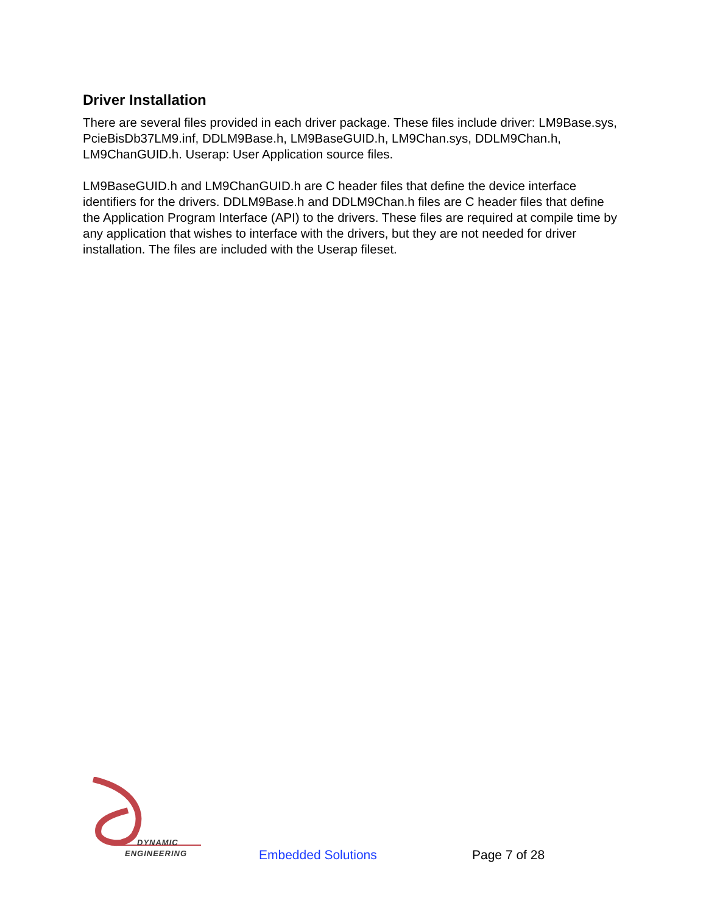Driver Installation
There are several files provided in each driver package. These files include driver: LM9Base.sys, PcieBisDb37LM9.inf, DDLM9Base.h, LM9BaseGUID.h, LM9Chan.sys, DDLM9Chan.h, LM9ChanGUID.h. Userap: User Application source files.
LM9BaseGUID.h and LM9ChanGUID.h are C header files that define the device interface identifiers for the drivers. DDLM9Base.h and DDLM9Chan.h files are C header files that define the Application Program Interface (API) to the drivers. These files are required at compile time by any application that wishes to interface with the drivers, but they are not needed for driver installation. The files are included with the Userap fileset.
DYNAMIC
ENGINEERING
Embedded Solutions
Page 7 of 28